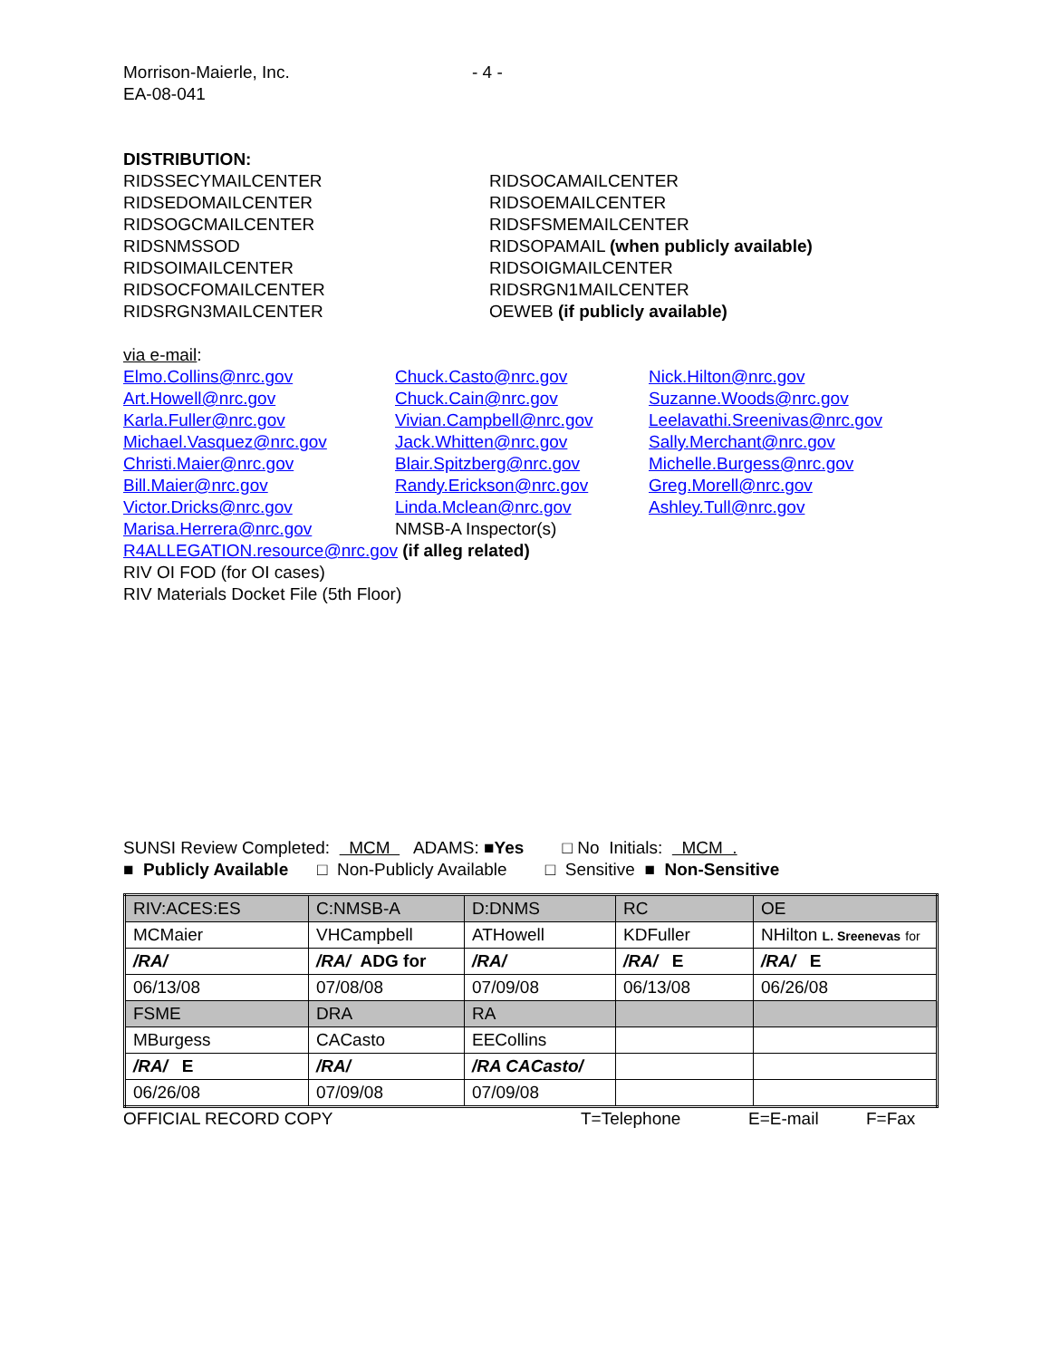Morrison-Maierle, Inc. - 4 -
EA-08-041
DISTRIBUTION:
RIDSSECYMAILCENTER RIDSOCAMAILCENTER
RIDSEDOMAILCENTER RIDSOEMAILCENTER
RIDSOGCMAILCENTER RIDSFSMEMAILCENTER
RIDSNMSSOD RIDSOPAMAIL (when publicly available)
RIDSOIMAILCENTER RIDSOIGMAILCENTER
RIDSOCFOMAILCENTER RIDSRGN1MAILCENTER
RIDSRGN3MAILCENTER OEWEB (if publicly available)
via e-mail:
Elmo.Collins@nrc.gov Chuck.Casto@nrc.gov Nick.Hilton@nrc.gov
Art.Howell@nrc.gov Chuck.Cain@nrc.gov Suzanne.Woods@nrc.gov
Karla.Fuller@nrc.gov Vivian.Campbell@nrc.gov Leelavathi.Sreenivas@nrc.gov
Michael.Vasquez@nrc.gov Jack.Whitten@nrc.gov Sally.Merchant@nrc.gov
Christi.Maier@nrc.gov Blair.Spitzberg@nrc.gov Michelle.Burgess@nrc.gov
Bill.Maier@nrc.gov Randy.Erickson@nrc.gov Greg.Morell@nrc.gov
Victor.Dricks@nrc.gov Linda.Mclean@nrc.gov Ashley.Tull@nrc.gov
Marisa.Herrera@nrc.gov NMSB-A Inspector(s)
R4ALLEGATION.resource@nrc.gov (if alleg related)
RIV OI FOD (for OI cases)
RIV Materials Docket File (5th Floor)
SUNSI Review Completed: MCM ADAMS: ■ Yes □ No Initials: MCM .
■ Publicly Available □ Non-Publicly Available □ Sensitive ■ Non-Sensitive
| RIV:ACES:ES | C:NMSB-A | D:DNMS | RC | OE |
| MCMaier | VHCampbell | ATHowell | KDFuller | NHilton L. Sreenevas for |
| /RA/ | /RA/ ADG for | /RA/ | /RA/ E | /RA/ E |
| 06/13/08 | 07/08/08 | 07/09/08 | 06/13/08 | 06/26/08 |
| FSME | DRA | RA | | |
| MBurgess | CACasto | EECollins | | |
| /RA/ E | /RA/ | /RA CACasto/ | | |
| 06/26/08 | 07/09/08 | 07/09/08 | | |
OFFICIAL RECORD COPY T=Telephone E=E-mail F=Fax